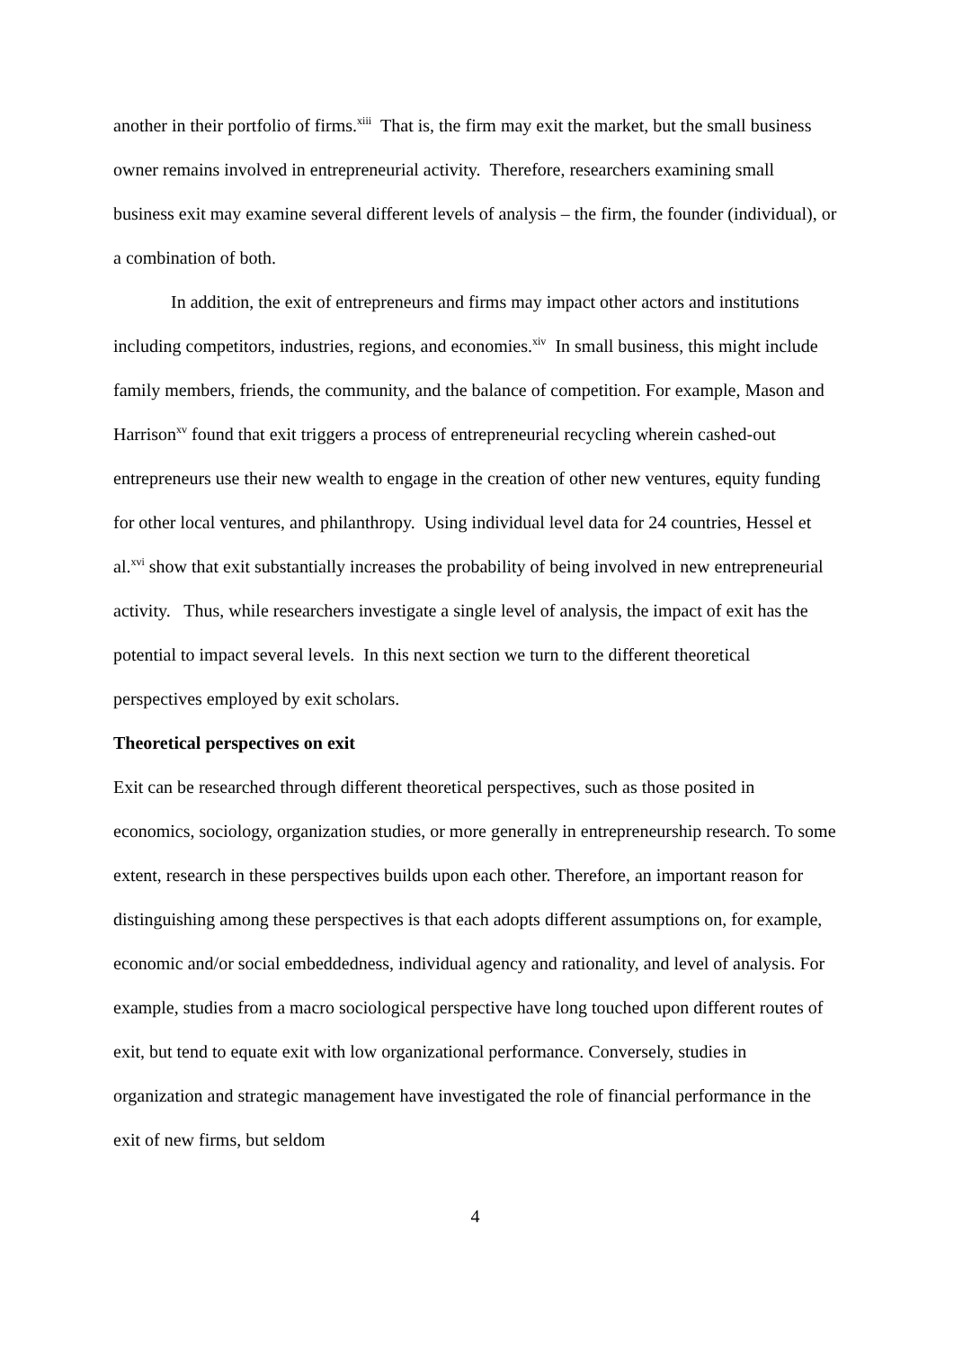another in their portfolio of firms.<sup>xiii</sup> That is, the firm may exit the market, but the small business owner remains involved in entrepreneurial activity. Therefore, researchers examining small business exit may examine several different levels of analysis – the firm, the founder (individual), or a combination of both.
In addition, the exit of entrepreneurs and firms may impact other actors and institutions including competitors, industries, regions, and economies.<sup>xiv</sup> In small business, this might include family members, friends, the community, and the balance of competition. For example, Mason and Harrison<sup>xv</sup> found that exit triggers a process of entrepreneurial recycling wherein cashed-out entrepreneurs use their new wealth to engage in the creation of other new ventures, equity funding for other local ventures, and philanthropy. Using individual level data for 24 countries, Hessel et al.<sup>xvi</sup> show that exit substantially increases the probability of being involved in new entrepreneurial activity. Thus, while researchers investigate a single level of analysis, the impact of exit has the potential to impact several levels. In this next section we turn to the different theoretical perspectives employed by exit scholars.
Theoretical perspectives on exit
Exit can be researched through different theoretical perspectives, such as those posited in economics, sociology, organization studies, or more generally in entrepreneurship research. To some extent, research in these perspectives builds upon each other. Therefore, an important reason for distinguishing among these perspectives is that each adopts different assumptions on, for example, economic and/or social embeddedness, individual agency and rationality, and level of analysis. For example, studies from a macro sociological perspective have long touched upon different routes of exit, but tend to equate exit with low organizational performance. Conversely, studies in organization and strategic management have investigated the role of financial performance in the exit of new firms, but seldom
4